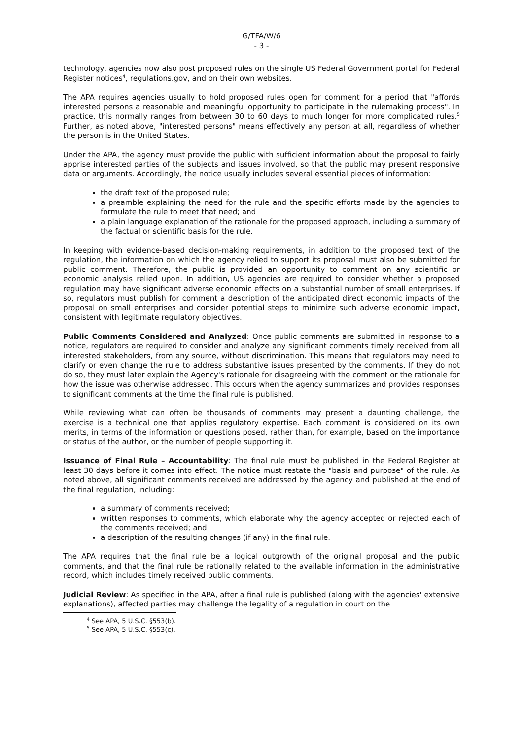G/TFA/W/6
- 3 -
technology, agencies now also post proposed rules on the single US Federal Government portal for Federal Register notices<sup>4</sup>, regulations.gov, and on their own websites.
The APA requires agencies usually to hold proposed rules open for comment for a period that "affords interested persons a reasonable and meaningful opportunity to participate in the rulemaking process". In practice, this normally ranges from between 30 to 60 days to much longer for more complicated rules.<sup>5</sup> Further, as noted above, "interested persons" means effectively any person at all, regardless of whether the person is in the United States.
Under the APA, the agency must provide the public with sufficient information about the proposal to fairly apprise interested parties of the subjects and issues involved, so that the public may present responsive data or arguments. Accordingly, the notice usually includes several essential pieces of information:
the draft text of the proposed rule;
a preamble explaining the need for the rule and the specific efforts made by the agencies to formulate the rule to meet that need; and
a plain language explanation of the rationale for the proposed approach, including a summary of the factual or scientific basis for the rule.
In keeping with evidence-based decision-making requirements, in addition to the proposed text of the regulation, the information on which the agency relied to support its proposal must also be submitted for public comment. Therefore, the public is provided an opportunity to comment on any scientific or economic analysis relied upon. In addition, US agencies are required to consider whether a proposed regulation may have significant adverse economic effects on a substantial number of small enterprises. If so, regulators must publish for comment a description of the anticipated direct economic impacts of the proposal on small enterprises and consider potential steps to minimize such adverse economic impact, consistent with legitimate regulatory objectives.
Public Comments Considered and Analyzed: Once public comments are submitted in response to a notice, regulators are required to consider and analyze any significant comments timely received from all interested stakeholders, from any source, without discrimination. This means that regulators may need to clarify or even change the rule to address substantive issues presented by the comments. If they do not do so, they must later explain the Agency's rationale for disagreeing with the comment or the rationale for how the issue was otherwise addressed. This occurs when the agency summarizes and provides responses to significant comments at the time the final rule is published.
While reviewing what can often be thousands of comments may present a daunting challenge, the exercise is a technical one that applies regulatory expertise. Each comment is considered on its own merits, in terms of the information or questions posed, rather than, for example, based on the importance or status of the author, or the number of people supporting it.
Issuance of Final Rule – Accountability: The final rule must be published in the Federal Register at least 30 days before it comes into effect. The notice must restate the "basis and purpose" of the rule. As noted above, all significant comments received are addressed by the agency and published at the end of the final regulation, including:
a summary of comments received;
written responses to comments, which elaborate why the agency accepted or rejected each of the comments received; and
a description of the resulting changes (if any) in the final rule.
The APA requires that the final rule be a logical outgrowth of the original proposal and the public comments, and that the final rule be rationally related to the available information in the administrative record, which includes timely received public comments.
Judicial Review: As specified in the APA, after a final rule is published (along with the agencies' extensive explanations), affected parties may challenge the legality of a regulation in court on the
<sup>4</sup> See APA, 5 U.S.C. §553(b).
<sup>5</sup> See APA, 5 U.S.C. §553(c).